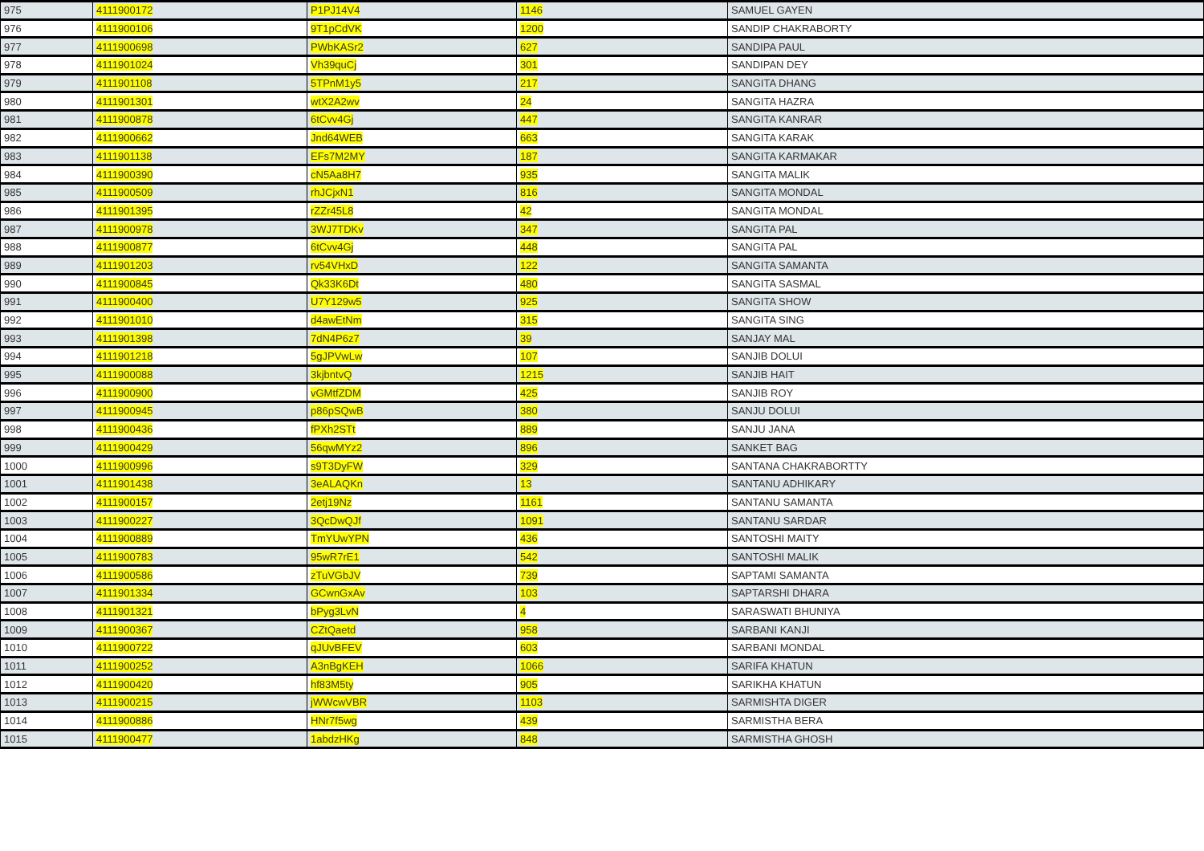| 975 | 4111900172 | P1PJ14V4 | 1146 | SAMUEL GAYEN |
| 976 | 4111900106 | 9T1pCdVK | 1200 | SANDIP CHAKRABORTY |
| 977 | 4111900698 | PWbKASr2 | 627 | SANDIPA PAUL |
| 978 | 4111901024 | Vh39quCj | 301 | SANDIPAN DEY |
| 979 | 4111901108 | 5TPnM1y5 | 217 | SANGITA DHANG |
| 980 | 4111901301 | wtX2A2wv | 24 | SANGITA HAZRA |
| 981 | 4111900878 | 6tCvv4Gj | 447 | SANGITA KANRAR |
| 982 | 4111900662 | Jnd64WEB | 663 | SANGITA KARAK |
| 983 | 4111901138 | EFs7M2MY | 187 | SANGITA KARMAKAR |
| 984 | 4111900390 | cN5Aa8H7 | 935 | SANGITA MALIK |
| 985 | 4111900509 | rhJCjxN1 | 816 | SANGITA MONDAL |
| 986 | 4111901395 | rZZr45L8 | 42 | SANGITA MONDAL |
| 987 | 4111900978 | 3WJ7TDKv | 347 | SANGITA PAL |
| 988 | 4111900877 | 6tCvv4Gj | 448 | SANGITA PAL |
| 989 | 4111901203 | rv54VHxD | 122 | SANGITA SAMANTA |
| 990 | 4111900845 | Qk33K6Dt | 480 | SANGITA SASMAL |
| 991 | 4111900400 | U7Y129w5 | 925 | SANGITA SHOW |
| 992 | 4111901010 | d4awEtNm | 315 | SANGITA SING |
| 993 | 4111901398 | 7dN4P6z7 | 39 | SANJAY MAL |
| 994 | 4111901218 | 5gJPVwLw | 107 | SANJIB DOLUI |
| 995 | 4111900088 | 3kjbntvQ | 1215 | SANJIB HAIT |
| 996 | 4111900900 | vGMtfZDM | 425 | SANJIB ROY |
| 997 | 4111900945 | p86pSQwB | 380 | SANJU DOLUI |
| 998 | 4111900436 | fPXh2STt | 889 | SANJU JANA |
| 999 | 4111900429 | 56qwMYz2 | 896 | SANKET BAG |
| 1000 | 4111900996 | s9T3DyFW | 329 | SANTANA CHAKRABORTTY |
| 1001 | 4111901438 | 3eALAQKn | 13 | SANTANU ADHIKARY |
| 1002 | 4111900157 | 2etj19Nz | 1161 | SANTANU SAMANTA |
| 1003 | 4111900227 | 3QcDwQJf | 1091 | SANTANU SARDAR |
| 1004 | 4111900889 | TmYUwYPN | 436 | SANTOSHI MAITY |
| 1005 | 4111900783 | 95wR7rE1 | 542 | SANTOSHI MALIK |
| 1006 | 4111900586 | zTuVGbJV | 739 | SAPTAMI SAMANTA |
| 1007 | 4111901334 | GCwnGxAv | 103 | SAPTARSHI DHARA |
| 1008 | 4111901321 | bPyg3LvN | 4 | SARASWATI BHUNIYA |
| 1009 | 4111900367 | CZtQaetd | 958 | SARBANI KANJI |
| 1010 | 4111900722 | qJUvBFEV | 603 | SARBANI MONDAL |
| 1011 | 4111900252 | A3nBgKEH | 1066 | SARIFA KHATUN |
| 1012 | 4111900420 | hf83M5ty | 905 | SARIKHA KHATUN |
| 1013 | 4111900215 | jWWcwVBR | 1103 | SARMISHTA DIGER |
| 1014 | 4111900886 | HNr7f5wg | 439 | SARMISTHA BERA |
| 1015 | 4111900477 | 1abdzHKg | 848 | SARMISTHA GHOSH |